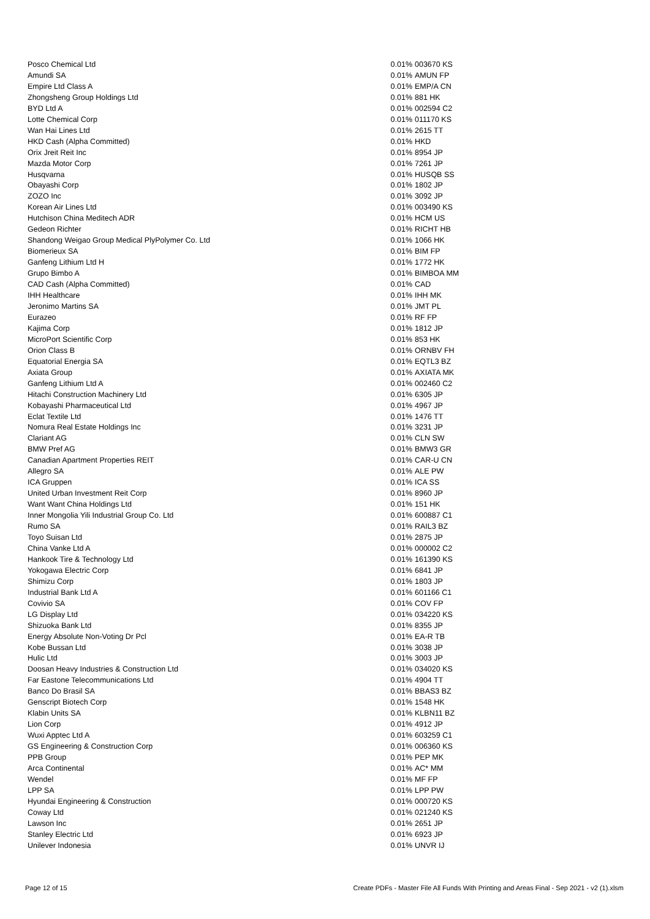| Posco Chemical Ltd | 0.01% | 003670 KS |
| Amundi SA | 0.01% | AMUN FP |
| Empire Ltd Class A | 0.01% | EMP/A CN |
| Zhongsheng Group Holdings Ltd | 0.01% | 881 HK |
| BYD Ltd A | 0.01% | 002594 C2 |
| Lotte Chemical Corp | 0.01% | 011170 KS |
| Wan Hai Lines Ltd | 0.01% | 2615 TT |
| HKD Cash (Alpha Committed) | 0.01% | HKD |
| Orix Jreit Reit Inc | 0.01% | 8954 JP |
| Mazda Motor Corp | 0.01% | 7261 JP |
| Husqvarna | 0.01% | HUSQB SS |
| Obayashi Corp | 0.01% | 1802 JP |
| ZOZO Inc | 0.01% | 3092 JP |
| Korean Air Lines Ltd | 0.01% | 003490 KS |
| Hutchison China Meditech ADR | 0.01% | HCM US |
| Gedeon Richter | 0.01% | RICHT HB |
| Shandong Weigao Group Medical PlyPolymer Co. Ltd | 0.01% | 1066 HK |
| Biomerieux SA | 0.01% | BIM FP |
| Ganfeng Lithium Ltd H | 0.01% | 1772 HK |
| Grupo Bimbo A | 0.01% | BIMBOA MM |
| CAD Cash (Alpha Committed) | 0.01% | CAD |
| IHH Healthcare | 0.01% | IHH MK |
| Jeronimo Martins SA | 0.01% | JMT PL |
| Eurazeo | 0.01% | RF FP |
| Kajima Corp | 0.01% | 1812 JP |
| MicroPort Scientific Corp | 0.01% | 853 HK |
| Orion Class B | 0.01% | ORNBV FH |
| Equatorial Energia SA | 0.01% | EQTL3 BZ |
| Axiata Group | 0.01% | AXIATA MK |
| Ganfeng Lithium Ltd A | 0.01% | 002460 C2 |
| Hitachi Construction Machinery Ltd | 0.01% | 6305 JP |
| Kobayashi Pharmaceutical Ltd | 0.01% | 4967 JP |
| Eclat Textile Ltd | 0.01% | 1476 TT |
| Nomura Real Estate Holdings Inc | 0.01% | 3231 JP |
| Clariant AG | 0.01% | CLN SW |
| BMW Pref AG | 0.01% | BMW3 GR |
| Canadian Apartment Properties REIT | 0.01% | CAR-U CN |
| Allegro SA | 0.01% | ALE PW |
| ICA Gruppen | 0.01% | ICA SS |
| United Urban Investment Reit Corp | 0.01% | 8960 JP |
| Want Want China Holdings Ltd | 0.01% | 151 HK |
| Inner Mongolia Yili Industrial Group Co. Ltd | 0.01% | 600887 C1 |
| Rumo SA | 0.01% | RAIL3 BZ |
| Toyo Suisan Ltd | 0.01% | 2875 JP |
| China Vanke Ltd A | 0.01% | 000002 C2 |
| Hankook Tire & Technology Ltd | 0.01% | 161390 KS |
| Yokogawa Electric Corp | 0.01% | 6841 JP |
| Shimizu Corp | 0.01% | 1803 JP |
| Industrial Bank Ltd A | 0.01% | 601166 C1 |
| Covivio SA | 0.01% | COV FP |
| LG Display Ltd | 0.01% | 034220 KS |
| Shizuoka Bank Ltd | 0.01% | 8355 JP |
| Energy Absolute Non-Voting Dr Pcl | 0.01% | EA-R TB |
| Kobe Bussan Ltd | 0.01% | 3038 JP |
| Hulic Ltd | 0.01% | 3003 JP |
| Doosan Heavy Industries & Construction Ltd | 0.01% | 034020 KS |
| Far Eastone Telecommunications Ltd | 0.01% | 4904 TT |
| Banco Do Brasil SA | 0.01% | BBAS3 BZ |
| Genscript Biotech Corp | 0.01% | 1548 HK |
| Klabin Units SA | 0.01% | KLBN11 BZ |
| Lion Corp | 0.01% | 4912 JP |
| Wuxi Apptec Ltd A | 0.01% | 603259 C1 |
| GS Engineering & Construction Corp | 0.01% | 006360 KS |
| PPB Group | 0.01% | PEP MK |
| Arca Continental | 0.01% | AC* MM |
| Wendel | 0.01% | MF FP |
| LPP SA | 0.01% | LPP PW |
| Hyundai Engineering & Construction | 0.01% | 000720 KS |
| Coway Ltd | 0.01% | 021240 KS |
| Lawson Inc | 0.01% | 2651 JP |
| Stanley Electric Ltd | 0.01% | 6923 JP |
| Unilever Indonesia | 0.01% | UNVR IJ |
Page 12 of 15
Create PDFs - Master File All Funds With Printing and Areas Final - Sep 2021 - v2 (1).xlsm